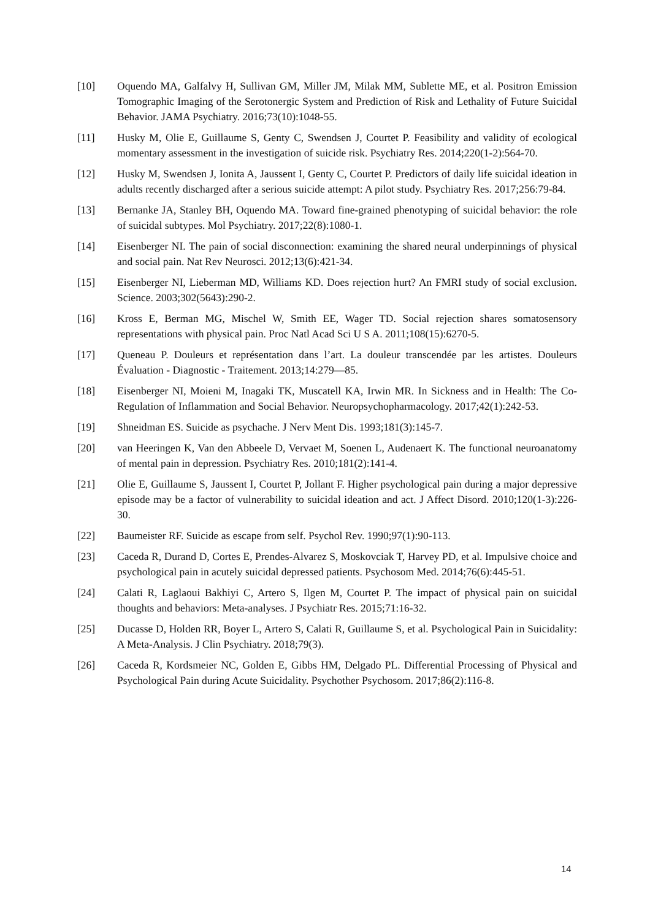[10] Oquendo MA, Galfalvy H, Sullivan GM, Miller JM, Milak MM, Sublette ME, et al. Positron Emission Tomographic Imaging of the Serotonergic System and Prediction of Risk and Lethality of Future Suicidal Behavior. JAMA Psychiatry. 2016;73(10):1048-55.
[11] Husky M, Olie E, Guillaume S, Genty C, Swendsen J, Courtet P. Feasibility and validity of ecological momentary assessment in the investigation of suicide risk. Psychiatry Res. 2014;220(1-2):564-70.
[12] Husky M, Swendsen J, Ionita A, Jaussent I, Genty C, Courtet P. Predictors of daily life suicidal ideation in adults recently discharged after a serious suicide attempt: A pilot study. Psychiatry Res. 2017;256:79-84.
[13] Bernanke JA, Stanley BH, Oquendo MA. Toward fine-grained phenotyping of suicidal behavior: the role of suicidal subtypes. Mol Psychiatry. 2017;22(8):1080-1.
[14] Eisenberger NI. The pain of social disconnection: examining the shared neural underpinnings of physical and social pain. Nat Rev Neurosci. 2012;13(6):421-34.
[15] Eisenberger NI, Lieberman MD, Williams KD. Does rejection hurt? An FMRI study of social exclusion. Science. 2003;302(5643):290-2.
[16] Kross E, Berman MG, Mischel W, Smith EE, Wager TD. Social rejection shares somatosensory representations with physical pain. Proc Natl Acad Sci U S A. 2011;108(15):6270-5.
[17] Queneau P. Douleurs et représentation dans l’art. La douleur transcendée par les artistes. Douleurs Évaluation - Diagnostic - Traitement. 2013;14:279—85.
[18] Eisenberger NI, Moieni M, Inagaki TK, Muscatell KA, Irwin MR. In Sickness and in Health: The Co-Regulation of Inflammation and Social Behavior. Neuropsychopharmacology. 2017;42(1):242-53.
[19] Shneidman ES. Suicide as psychache. J Nerv Ment Dis. 1993;181(3):145-7.
[20] van Heeringen K, Van den Abbeele D, Vervaet M, Soenen L, Audenaert K. The functional neuroanatomy of mental pain in depression. Psychiatry Res. 2010;181(2):141-4.
[21] Olie E, Guillaume S, Jaussent I, Courtet P, Jollant F. Higher psychological pain during a major depressive episode may be a factor of vulnerability to suicidal ideation and act. J Affect Disord. 2010;120(1-3):226-30.
[22] Baumeister RF. Suicide as escape from self. Psychol Rev. 1990;97(1):90-113.
[23] Caceda R, Durand D, Cortes E, Prendes-Alvarez S, Moskovciak T, Harvey PD, et al. Impulsive choice and psychological pain in acutely suicidal depressed patients. Psychosom Med. 2014;76(6):445-51.
[24] Calati R, Laglaoui Bakhiyi C, Artero S, Ilgen M, Courtet P. The impact of physical pain on suicidal thoughts and behaviors: Meta-analyses. J Psychiatr Res. 2015;71:16-32.
[25] Ducasse D, Holden RR, Boyer L, Artero S, Calati R, Guillaume S, et al. Psychological Pain in Suicidality: A Meta-Analysis. J Clin Psychiatry. 2018;79(3).
[26] Caceda R, Kordsmeier NC, Golden E, Gibbs HM, Delgado PL. Differential Processing of Physical and Psychological Pain during Acute Suicidality. Psychother Psychosom. 2017;86(2):116-8.
14